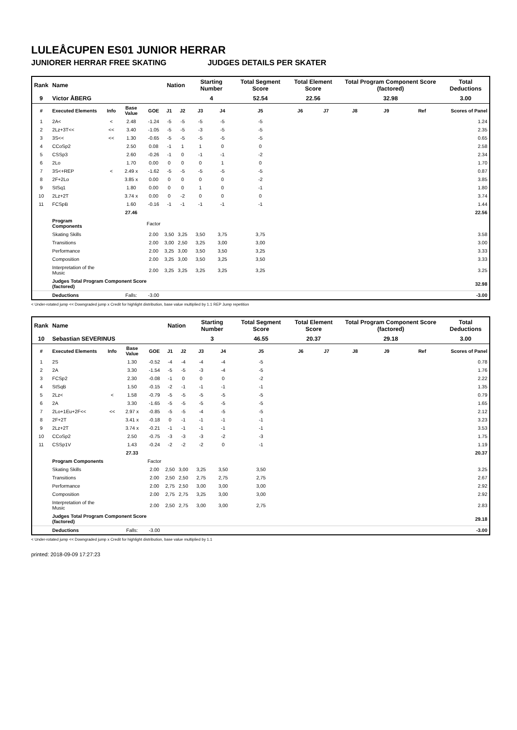LULEÅCUPEN ES01 JUNIOR HERRAR
JUNIORER HERRAR FREE SKATING JUDGES DETAILS PER SKATER
| Rank | Name | | | | Nation | | Starting Number | | Total Segment Score | Total Element Score | | Total Program Component Score (factored) | | | Total Deductions |
| --- | --- | --- | --- | --- | --- | --- | --- | --- | --- | --- | --- | --- | --- | --- | --- |
| 9 | Victor ÅBERG | | | | | | 4 | | 52.54 | 22.56 | | 32.98 | | | 3.00 |
| # | Executed Elements | Info | Base Value | GOE | J1 | J2 | J3 | J4 | J5 | J6 | J7 | J8 | J9 | Ref | Scores of Panel |
| 1 | 2A< | < | 2.48 | -1.24 | -5 | -5 | -5 | -5 | -5 | | | | | | 1.24 |
| 2 | 2Lz+3T<< | << | 3.40 | -1.05 | -5 | -5 | -3 | -5 | -5 | | | | | | 2.35 |
| 3 | 3S<< | << | 1.30 | -0.65 | -5 | -5 | -5 | -5 | -5 | | | | | | 0.65 |
| 4 | CCoSp2 | | 2.50 | 0.08 | -1 | 1 | 1 | 0 | 0 | | | | | | 2.58 |
| 5 | CSSp3 | | 2.60 | -0.26 | -1 | 0 | -1 | -1 | -2 | | | | | | 2.34 |
| 6 | 2Lo | | 1.70 | 0.00 | 0 | 0 | 0 | 1 | 0 | | | | | | 1.70 |
| 7 | 3S<+REP | < | 2.49 x | -1.62 | -5 | -5 | -5 | -5 | -5 | | | | | | 0.87 |
| 8 | 2F+2Lo | | 3.85 x | 0.00 | 0 | 0 | 0 | 0 | -2 | | | | | | 3.85 |
| 9 | StSq1 | | 1.80 | 0.00 | 0 | 0 | 1 | 0 | -1 | | | | | | 1.80 |
| 10 | 2Lz+2T | | 3.74 x | 0.00 | 0 | -2 | 0 | 0 | 0 | | | | | | 3.74 |
| 11 | FCSpB | | 1.60 | -0.16 | -1 | -1 | -1 | -1 | -1 | | | | | | 1.44 |
| | | | 27.46 | | | | | | | | | | | | 22.56 |
| | Program Components | | | Factor | | | | | | | | | | | |
| | Skating Skills | | | 2.00 | 3,50 | 3,25 | 3,50 | 3,75 | 3,75 | | | | | | 3.58 |
| | Transitions | | | 2.00 | 3,00 | 2,50 | 3,25 | 3,00 | 3,00 | | | | | | 3.00 |
| | Performance | | | 2.00 | 3,25 | 3,00 | 3,50 | 3,50 | 3,25 | | | | | | 3.33 |
| | Composition | | | 2.00 | 3,25 | 3,00 | 3,50 | 3,25 | 3,50 | | | | | | 3.33 |
| | Interpretation of the Music | | | 2.00 | 3,25 | 3,25 | 3,25 | 3,25 | 3,25 | | | | | | 3.25 |
| | Judges Total Program Component Score (factored) | | | | | | | | | | | | | | 32.98 |
| | Deductions | | Falls: | -3.00 | | | | | | | | | | | -3.00 |
< Under-rotated jump << Downgraded jump x Credit for highlight distribution, base value multiplied by 1.1 REP Jump repetition
| Rank | Name | | | | Nation | | Starting Number | | Total Segment Score | Total Element Score | | Total Program Component Score (factored) | | | Total Deductions |
| --- | --- | --- | --- | --- | --- | --- | --- | --- | --- | --- | --- | --- | --- | --- | --- |
| 10 | Sebastian SEVERINUS | | | | | | 3 | | 46.55 | 20.37 | | 29.18 | | | 3.00 |
| # | Executed Elements | Info | Base Value | GOE | J1 | J2 | J3 | J4 | J5 | J6 | J7 | J8 | J9 | Ref | Scores of Panel |
| 1 | 2S | | 1.30 | -0.52 | -4 | -4 | -4 | -4 | -5 | | | | | | 0.78 |
| 2 | 2A | | 3.30 | -1.54 | -5 | -5 | -3 | -4 | -5 | | | | | | 1.76 |
| 3 | FCSp2 | | 2.30 | -0.08 | -1 | 0 | 0 | 0 | -2 | | | | | | 2.22 |
| 4 | StSqB | | 1.50 | -0.15 | -2 | -1 | -1 | -1 | -1 | | | | | | 1.35 |
| 5 | 2Lz< | < | 1.58 | -0.79 | -5 | -5 | -5 | -5 | -5 | | | | | | 0.79 |
| 6 | 2A | | 3.30 | -1.65 | -5 | -5 | -5 | -5 | -5 | | | | | | 1.65 |
| 7 | 2Lo+1Eu+2F<< | << | 2.97 x | -0.85 | -5 | -5 | -4 | -5 | -5 | | | | | | 2.12 |
| 8 | 2F+2T | | 3.41 x | -0.18 | 0 | -1 | -1 | -1 | -1 | | | | | | 3.23 |
| 9 | 2Lz+2T | | 3.74 x | -0.21 | -1 | -1 | -1 | -1 | -1 | | | | | | 3.53 |
| 10 | CCoSp2 | | 2.50 | -0.75 | -3 | -3 | -3 | -2 | -3 | | | | | | 1.75 |
| 11 | CSSp1V | | 1.43 | -0.24 | -2 | -2 | -2 | 0 | -1 | | | | | | 1.19 |
| | | | 27.33 | | | | | | | | | | | | 20.37 |
| | Program Components | | | Factor | | | | | | | | | | | |
| | Skating Skills | | | 2.00 | 2,50 | 3,00 | 3,25 | 3,50 | 3,50 | | | | | | 3.25 |
| | Transitions | | | 2.00 | 2,50 | 2,50 | 2,75 | 2,75 | 2,75 | | | | | | 2.67 |
| | Performance | | | 2.00 | 2,75 | 2,50 | 3,00 | 3,00 | 3,00 | | | | | | 2.92 |
| | Composition | | | 2.00 | 2,75 | 2,75 | 3,25 | 3,00 | 3,00 | | | | | | 2.92 |
| | Interpretation of the Music | | | 2.00 | 2,50 | 2,75 | 3,00 | 3,00 | 2,75 | | | | | | 2.83 |
| | Judges Total Program Component Score (factored) | | | | | | | | | | | | | | 29.18 |
| | Deductions | | Falls: | -3.00 | | | | | | | | | | | -3.00 |
< Under-rotated jump << Downgraded jump x Credit for highlight distribution, base value multiplied by 1.1
printed: 2018-09-09 17:27:23